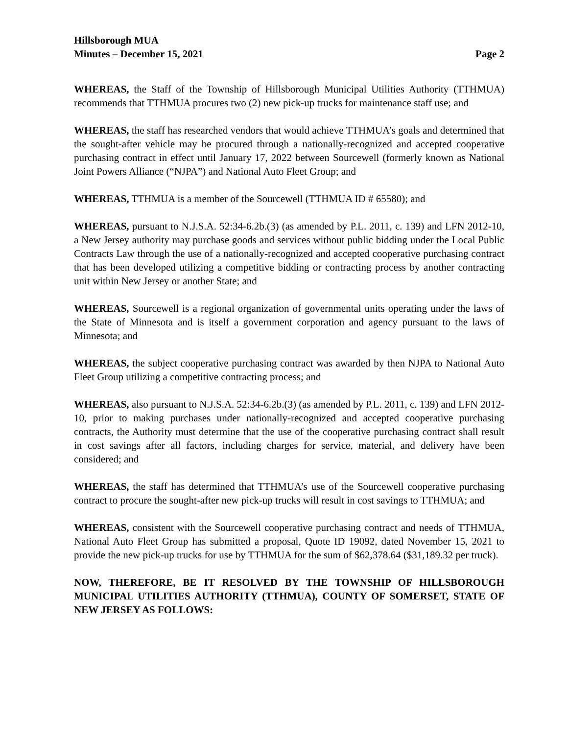Hillsborough MUA
Minutes – December 15, 2021 Page 2
WHEREAS, the Staff of the Township of Hillsborough Municipal Utilities Authority (TTHMUA) recommends that TTHMUA procures two (2) new pick-up trucks for maintenance staff use; and
WHEREAS, the staff has researched vendors that would achieve TTHMUA’s goals and determined that the sought-after vehicle may be procured through a nationally-recognized and accepted cooperative purchasing contract in effect until January 17, 2022 between Sourcewell (formerly known as National Joint Powers Alliance (“NJPA”) and National Auto Fleet Group; and
WHEREAS, TTHMUA is a member of the Sourcewell (TTHMUA ID # 65580); and
WHEREAS, pursuant to N.J.S.A. 52:34-6.2b.(3) (as amended by P.L. 2011, c. 139) and LFN 2012-10, a New Jersey authority may purchase goods and services without public bidding under the Local Public Contracts Law through the use of a nationally-recognized and accepted cooperative purchasing contract that has been developed utilizing a competitive bidding or contracting process by another contracting unit within New Jersey or another State; and
WHEREAS, Sourcewell is a regional organization of governmental units operating under the laws of the State of Minnesota and is itself a government corporation and agency pursuant to the laws of Minnesota; and
WHEREAS, the subject cooperative purchasing contract was awarded by then NJPA to National Auto Fleet Group utilizing a competitive contracting process; and
WHEREAS, also pursuant to N.J.S.A. 52:34-6.2b.(3) (as amended by P.L. 2011, c. 139) and LFN 2012-10, prior to making purchases under nationally-recognized and accepted cooperative purchasing contracts, the Authority must determine that the use of the cooperative purchasing contract shall result in cost savings after all factors, including charges for service, material, and delivery have been considered; and
WHEREAS, the staff has determined that TTHMUA’s use of the Sourcewell cooperative purchasing contract to procure the sought-after new pick-up trucks will result in cost savings to TTHMUA; and
WHEREAS, consistent with the Sourcewell cooperative purchasing contract and needs of TTHMUA, National Auto Fleet Group has submitted a proposal, Quote ID 19092, dated November 15, 2021 to provide the new pick-up trucks for use by TTHMUA for the sum of $62,378.64 ($31,189.32 per truck).
NOW, THEREFORE, BE IT RESOLVED BY THE TOWNSHIP OF HILLSBOROUGH MUNICIPAL UTILITIES AUTHORITY (TTHMUA), COUNTY OF SOMERSET, STATE OF NEW JERSEY AS FOLLOWS: